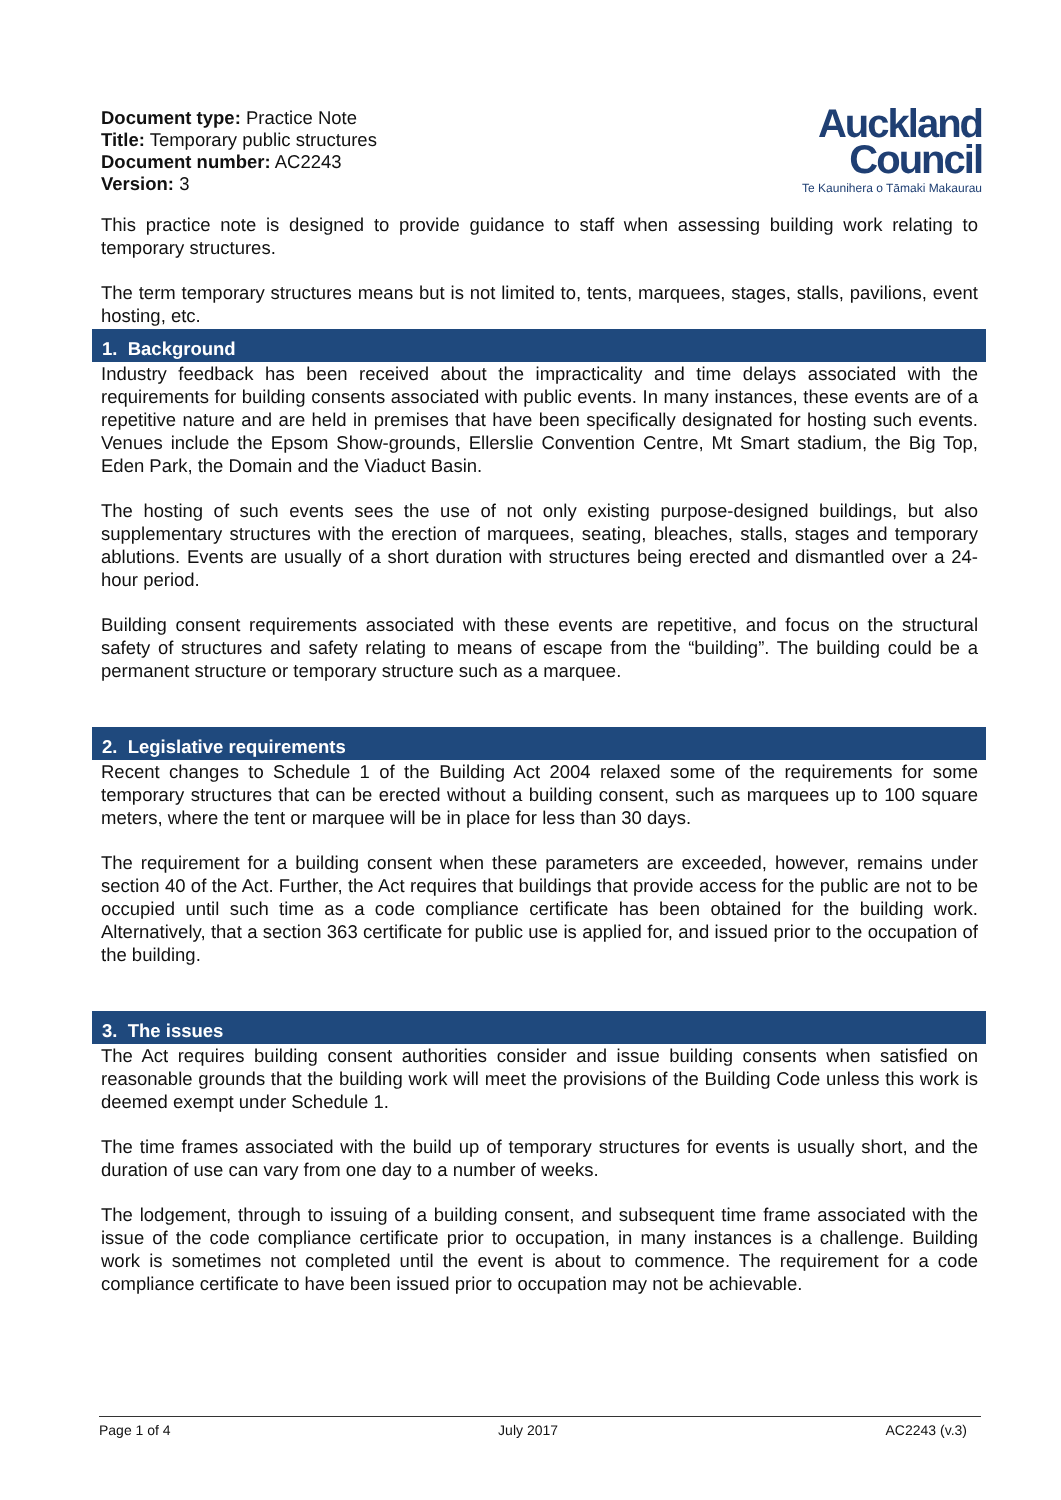Document type: Practice Note
Title: Temporary public structures
Document number: AC2243
Version: 3
Auckland
Council
Te Kaunihera o Tāmaki Makaurau
This practice note is designed to provide guidance to staff when assessing building work relating to temporary structures.
The term temporary structures means but is not limited to, tents, marquees, stages, stalls, pavilions, event hosting, etc.
1. Background
Industry feedback has been received about the impracticality and time delays associated with the requirements for building consents associated with public events. In many instances, these events are of a repetitive nature and are held in premises that have been specifically designated for hosting such events. Venues include the Epsom Show-grounds, Ellerslie Convention Centre, Mt Smart stadium, the Big Top, Eden Park, the Domain and the Viaduct Basin.
The hosting of such events sees the use of not only existing purpose-designed buildings, but also supplementary structures with the erection of marquees, seating, bleaches, stalls, stages and temporary ablutions. Events are usually of a short duration with structures being erected and dismantled over a 24-hour period.
Building consent requirements associated with these events are repetitive, and focus on the structural safety of structures and safety relating to means of escape from the “building”. The building could be a permanent structure or temporary structure such as a marquee.
2. Legislative requirements
Recent changes to Schedule 1 of the Building Act 2004 relaxed some of the requirements for some temporary structures that can be erected without a building consent, such as marquees up to 100 square meters, where the tent or marquee will be in place for less than 30 days.
The requirement for a building consent when these parameters are exceeded, however, remains under section 40 of the Act. Further, the Act requires that buildings that provide access for the public are not to be occupied until such time as a code compliance certificate has been obtained for the building work. Alternatively, that a section 363 certificate for public use is applied for, and issued prior to the occupation of the building.
3. The issues
The Act requires building consent authorities consider and issue building consents when satisfied on reasonable grounds that the building work will meet the provisions of the Building Code unless this work is deemed exempt under Schedule 1.
The time frames associated with the build up of temporary structures for events is usually short, and the duration of use can vary from one day to a number of weeks.
The lodgement, through to issuing of a building consent, and subsequent time frame associated with the issue of the code compliance certificate prior to occupation, in many instances is a challenge. Building work is sometimes not completed until the event is about to commence. The requirement for a code compliance certificate to have been issued prior to occupation may not be achievable.
Page 1 of 4 July 2017 AC2243 (v.3)